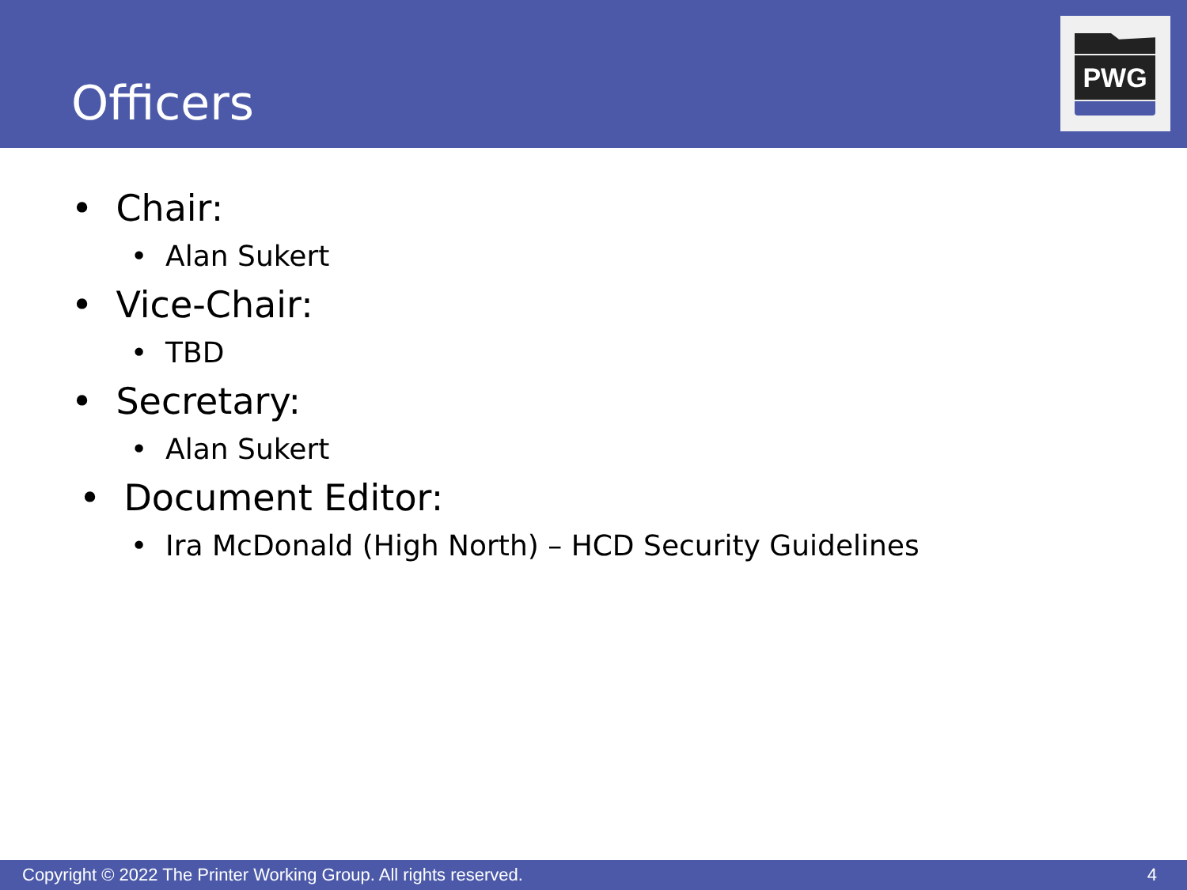Officers
PWG
• Chair:
• Alan Sukert
• Vice-Chair:
• TBD
• Secretary:
• Alan Sukert
• Document Editor:
• Ira McDonald (High North) – HCD Security Guidelines
Copyright © 2022 The Printer Working Group. All rights reserved. 4